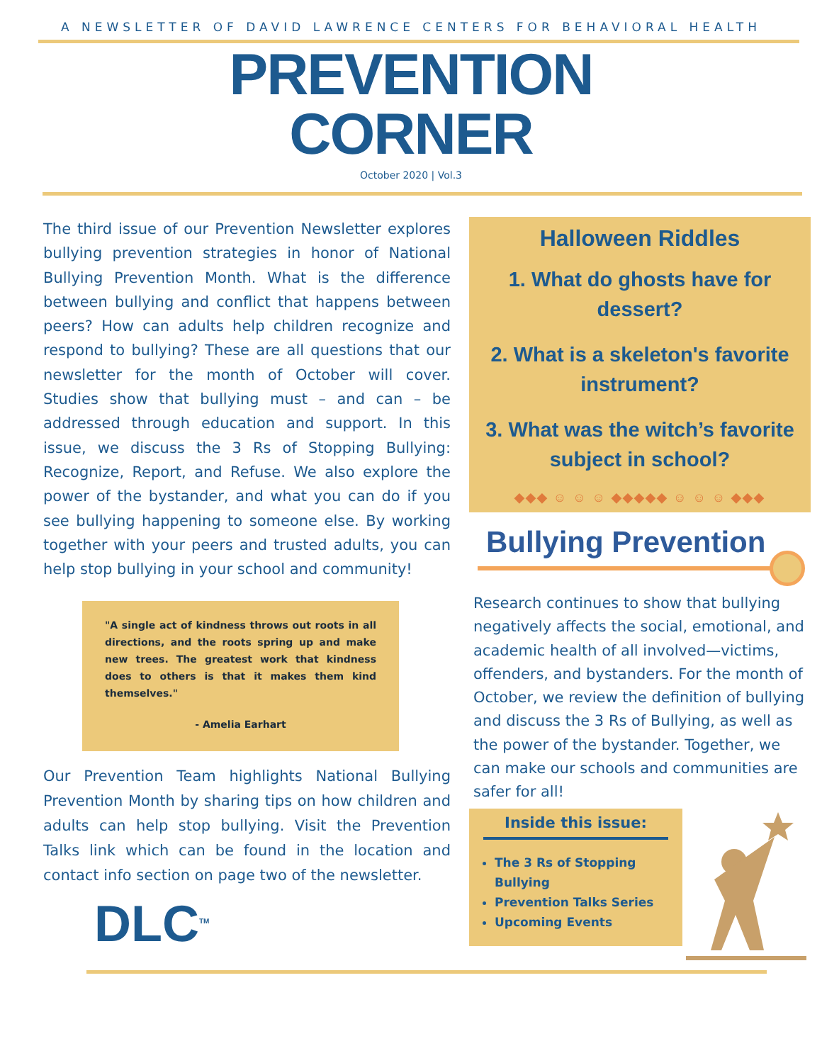A NEWSLETTER OF DAVID LAWRENCE CENTERS FOR BEHAVIORAL HEALTH
PREVENTION
CORNER
October 2020 | Vol.3
The third issue of our Prevention Newsletter explores bullying prevention strategies in honor of National Bullying Prevention Month. What is the difference between bullying and conflict that happens between peers? How can adults help children recognize and respond to bullying? These are all questions that our newsletter for the month of October will cover. Studies show that bullying must – and can – be addressed through education and support. In this issue, we discuss the 3 Rs of Stopping Bullying: Recognize, Report, and Refuse. We also explore the power of the bystander, and what you can do if you see bullying happening to someone else. By working together with your peers and trusted adults, you can help stop bullying in your school and community!
"A single act of kindness throws out roots in all directions, and the roots spring up and make new trees. The greatest work that kindness does to others is that it makes them kind themselves."
- Amelia Earhart
Our Prevention Team highlights National Bullying Prevention Month by sharing tips on how children and adults can help stop bullying. Visit the Prevention Talks link which can be found in the location and contact info section on page two of the newsletter.
DLC<sup>TM</sup>
Halloween Riddles
1. What do ghosts have for dessert?
2. What is a skeleton's favorite instrument?
3. What was the witch’s favorite subject in school?
◆◆◆ ☺ ☺ ☺ ◆◆◆◆◆ ☺ ☺ ☺ ◆◆◆
Bullying Prevention
Research continues to show that bullying negatively affects the social, emotional, and academic health of all involved—victims, offenders, and bystanders. For the month of October, we review the definition of bullying and discuss the 3 Rs of Bullying, as well as the power of the bystander. Together, we can make our schools and communities are safer for all!
Inside this issue:
The 3 Rs of Stopping Bullying
Prevention Talks Series
Upcoming Events